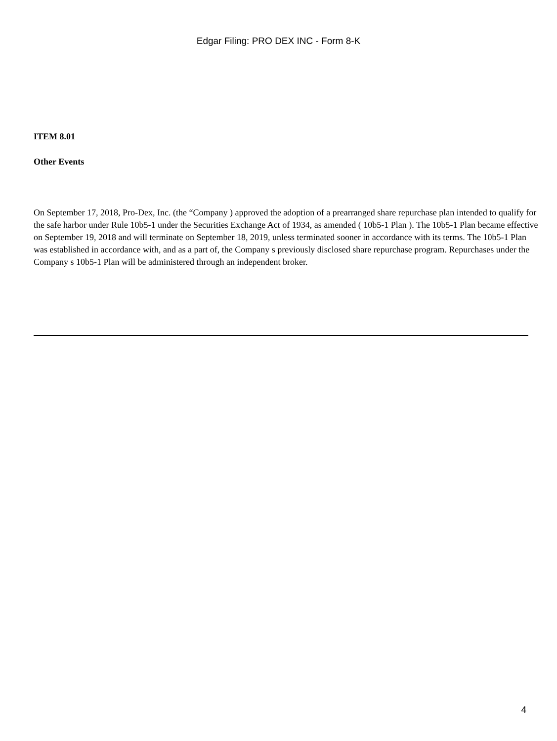Edgar Filing: PRO DEX INC - Form 8-K
ITEM 8.01
Other Events
On September 17, 2018, Pro-Dex, Inc. (the “Company ) approved the adoption of a prearranged share repurchase plan intended to qualify for the safe harbor under Rule 10b5-1 under the Securities Exchange Act of 1934, as amended ( 10b5-1 Plan ). The 10b5-1 Plan became effective on September 19, 2018 and will terminate on September 18, 2019, unless terminated sooner in accordance with its terms. The 10b5-1 Plan was established in accordance with, and as a part of, the Company s previously disclosed share repurchase program. Repurchases under the Company s 10b5-1 Plan will be administered through an independent broker.
4